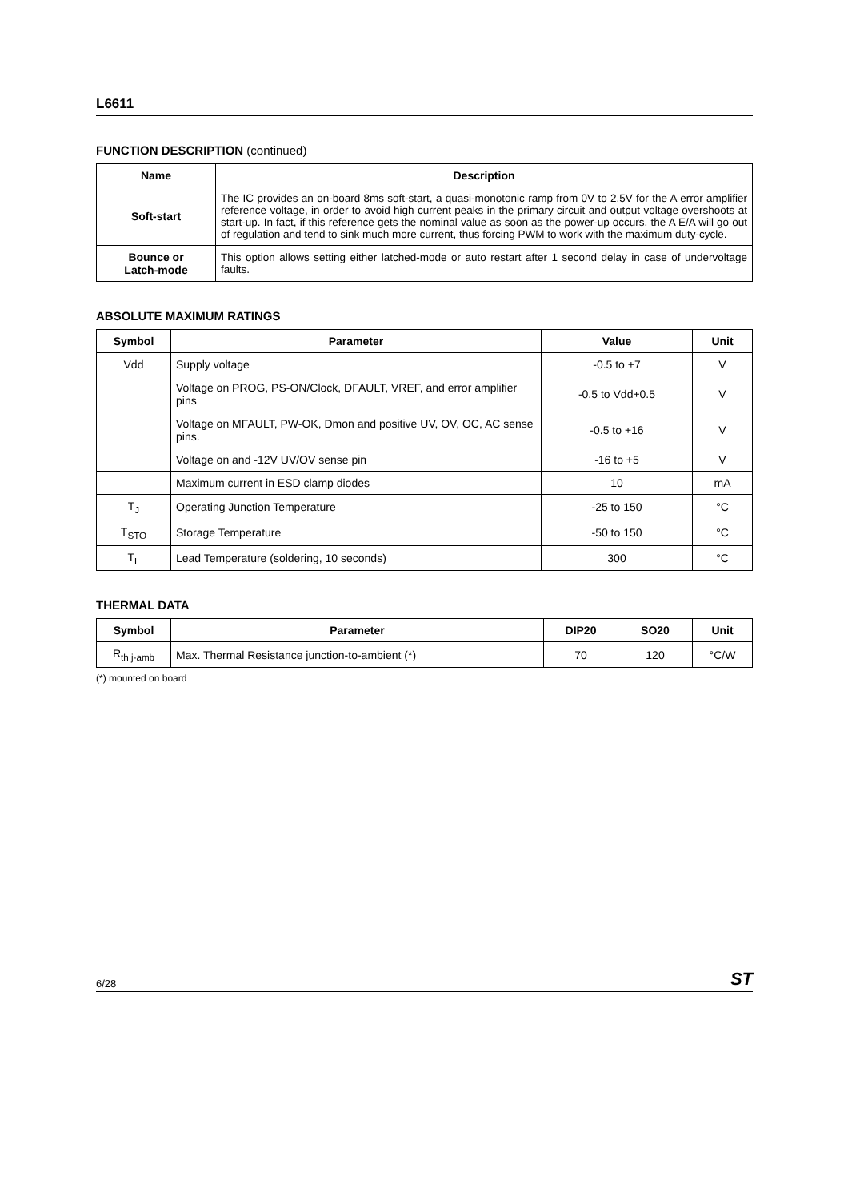L6611
FUNCTION DESCRIPTION (continued)
| Name | Description |
| --- | --- |
| Soft-start | The IC provides an on-board 8ms soft-start, a quasi-monotonic ramp from 0V to 2.5V for the A error amplifier reference voltage, in order to avoid high current peaks in the primary circuit and output voltage overshoots at start-up. In fact, if this reference gets the nominal value as soon as the power-up occurs, the A E/A will go out of regulation and tend to sink much more current, thus forcing PWM to work with the maximum duty-cycle. |
| Bounce or Latch-mode | This option allows setting either latched-mode or auto restart after 1 second delay in case of undervoltage faults. |
ABSOLUTE MAXIMUM RATINGS
| Symbol | Parameter | Value | Unit |
| --- | --- | --- | --- |
| Vdd | Supply voltage | -0.5 to +7 | V |
| | Voltage on PROG, PS-ON/Clock, DFAULT, VREF, and error amplifier pins | -0.5 to Vdd+0.5 | V |
| | Voltage on MFAULT, PW-OK, Dmon and positive UV, OV, OC, AC sense pins. | -0.5 to +16 | V |
| | Voltage on and -12V UV/OV sense pin | -16 to +5 | V |
| | Maximum current in ESD clamp diodes | 10 | mA |
| T<sub>J</sub> | Operating Junction Temperature | -25 to 150 | °C |
| T<sub>STO</sub> | Storage Temperature | -50 to 150 | °C |
| T<sub>L</sub> | Lead Temperature (soldering, 10 seconds) | 300 | °C |
THERMAL DATA
| Symbol | Parameter | DIP20 | SO20 | Unit |
| --- | --- | --- | --- | --- |
| R<sub>th j-amb</sub> | Max. Thermal Resistance junction-to-ambient (*) | 70 | 120 | °C/W |
(*) mounted on board
6/28 ST